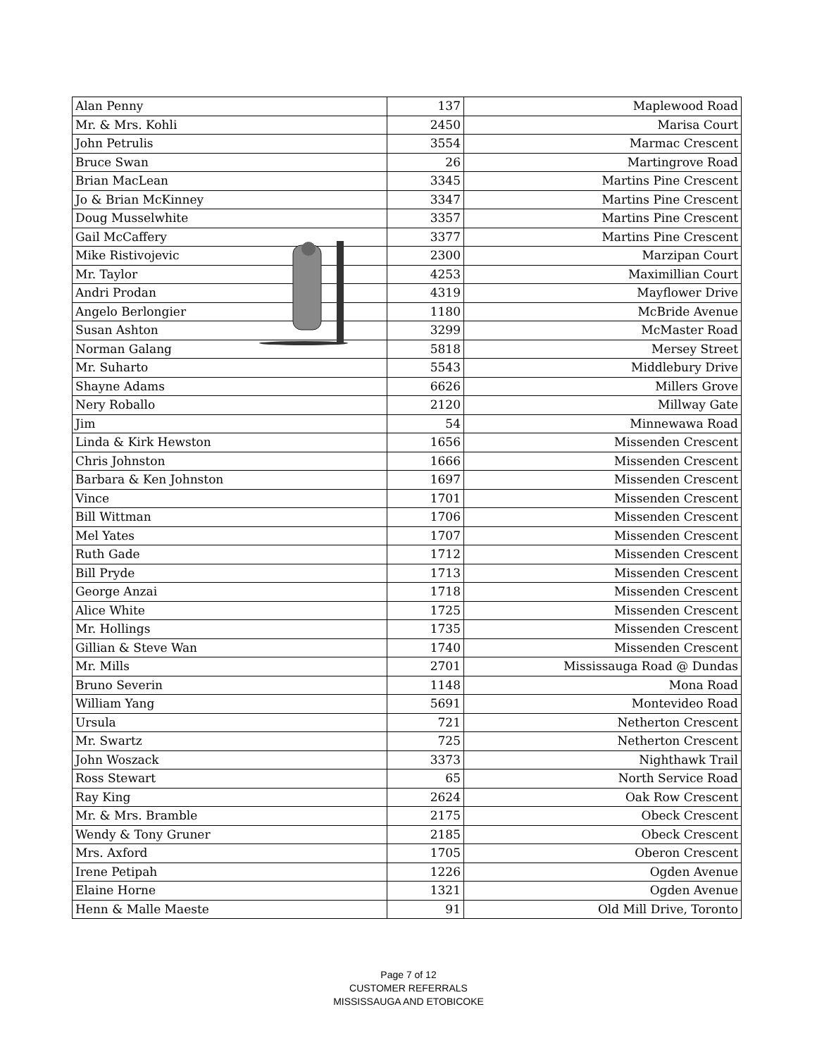| Alan Penny | 137 | Maplewood Road |
| Mr. & Mrs. Kohli | 2450 | Marisa Court |
| John Petrulis | 3554 | Marmac Crescent |
| Bruce Swan | 26 | Martingrove Road |
| Brian MacLean | 3345 | Martins Pine Crescent |
| Jo & Brian McKinney | 3347 | Martins Pine Crescent |
| Doug Musselwhite | 3357 | Martins Pine Crescent |
| Gail McCaffery | 3377 | Martins Pine Crescent |
| Mike Ristivojevic | 2300 | Marzipan Court |
| Mr. Taylor | 4253 | Maximillian Court |
| Andri Prodan | 4319 | Mayflower Drive |
| Angelo Berlongier | 1180 | McBride Avenue |
| Susan Ashton | 3299 | McMaster Road |
| Norman Galang | 5818 | Mersey Street |
| Mr. Suharto | 5543 | Middlebury Drive |
| Shayne Adams | 6626 | Millers Grove |
| Nery Roballo | 2120 | Millway Gate |
| Jim | 54 | Minnewawa Road |
| Linda & Kirk Hewston | 1656 | Missenden Crescent |
| Chris Johnston | 1666 | Missenden Crescent |
| Barbara & Ken Johnston | 1697 | Missenden Crescent |
| Vince | 1701 | Missenden Crescent |
| Bill Wittman | 1706 | Missenden Crescent |
| Mel Yates | 1707 | Missenden Crescent |
| Ruth Gade | 1712 | Missenden Crescent |
| Bill Pryde | 1713 | Missenden Crescent |
| George Anzai | 1718 | Missenden Crescent |
| Alice White | 1725 | Missenden Crescent |
| Mr. Hollings | 1735 | Missenden Crescent |
| Gillian & Steve Wan | 1740 | Missenden Crescent |
| Mr. Mills | 2701 | Mississauga Road @ Dundas |
| Bruno Severin | 1148 | Mona Road |
| William Yang | 5691 | Montevideo Road |
| Ursula | 721 | Netherton Crescent |
| Mr. Swartz | 725 | Netherton Crescent |
| John Woszack | 3373 | Nighthawk Trail |
| Ross Stewart | 65 | North Service Road |
| Ray King | 2624 | Oak Row Crescent |
| Mr. & Mrs. Bramble | 2175 | Obeck Crescent |
| Wendy & Tony Gruner | 2185 | Obeck Crescent |
| Mrs. Axford | 1705 | Oberon Crescent |
| Irene Petipah | 1226 | Ogden Avenue |
| Elaine Horne | 1321 | Ogden Avenue |
| Henn & Malle Maeste | 91 | Old Mill Drive, Toronto |
Page 7 of 12
CUSTOMER REFERRALS
MISSISSAUGA AND ETOBICOKE